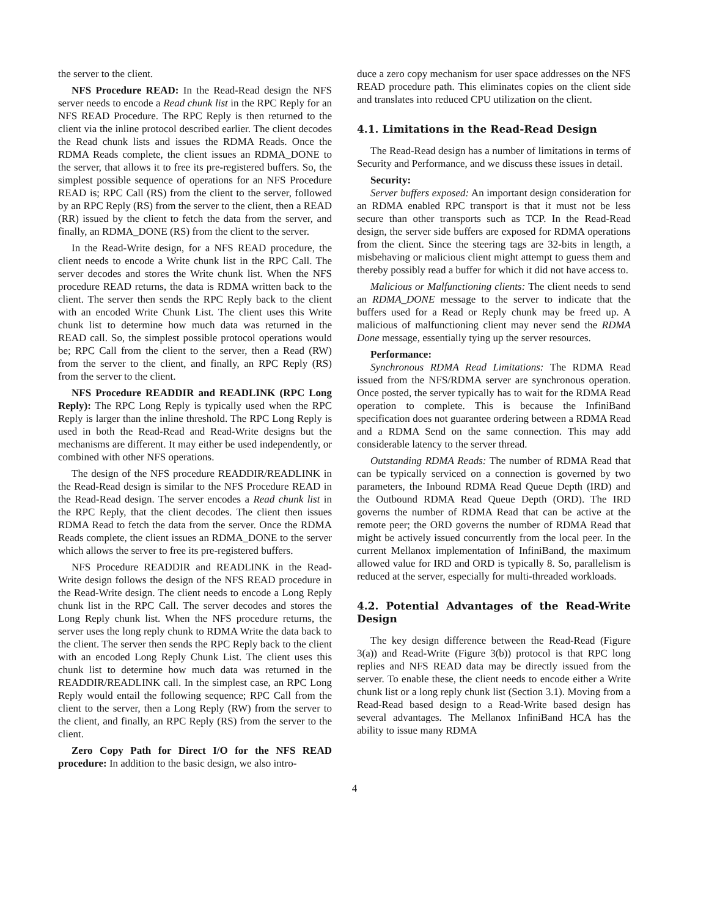the server to the client.
NFS Procedure READ: In the Read-Read design the NFS server needs to encode a Read chunk list in the RPC Reply for an NFS READ Procedure. The RPC Reply is then returned to the client via the inline protocol described earlier. The client decodes the Read chunk lists and issues the RDMA Reads. Once the RDMA Reads complete, the client issues an RDMA_DONE to the server, that allows it to free its pre-registered buffers. So, the simplest possible sequence of operations for an NFS Procedure READ is; RPC Call (RS) from the client to the server, followed by an RPC Reply (RS) from the server to the client, then a READ (RR) issued by the client to fetch the data from the server, and finally, an RDMA_DONE (RS) from the client to the server.
In the Read-Write design, for a NFS READ procedure, the client needs to encode a Write chunk list in the RPC Call. The server decodes and stores the Write chunk list. When the NFS procedure READ returns, the data is RDMA written back to the client. The server then sends the RPC Reply back to the client with an encoded Write Chunk List. The client uses this Write chunk list to determine how much data was returned in the READ call. So, the simplest possible protocol operations would be; RPC Call from the client to the server, then a Read (RW) from the server to the client, and finally, an RPC Reply (RS) from the server to the client.
NFS Procedure READDIR and READLINK (RPC Long Reply): The RPC Long Reply is typically used when the RPC Reply is larger than the inline threshold. The RPC Long Reply is used in both the Read-Read and Read-Write designs but the mechanisms are different. It may either be used independently, or combined with other NFS operations.
The design of the NFS procedure READDIR/READLINK in the Read-Read design is similar to the NFS Procedure READ in the Read-Read design. The server encodes a Read chunk list in the RPC Reply, that the client decodes. The client then issues RDMA Read to fetch the data from the server. Once the RDMA Reads complete, the client issues an RDMA_DONE to the server which allows the server to free its pre-registered buffers.
NFS Procedure READDIR and READLINK in the Read-Write design follows the design of the NFS READ procedure in the Read-Write design. The client needs to encode a Long Reply chunk list in the RPC Call. The server decodes and stores the Long Reply chunk list. When the NFS procedure returns, the server uses the long reply chunk to RDMA Write the data back to the client. The server then sends the RPC Reply back to the client with an encoded Long Reply Chunk List. The client uses this chunk list to determine how much data was returned in the READDIR/READLINK call. In the simplest case, an RPC Long Reply would entail the following sequence; RPC Call from the client to the server, then a Long Reply (RW) from the server to the client, and finally, an RPC Reply (RS) from the server to the client.
Zero Copy Path for Direct I/O for the NFS READ procedure: In addition to the basic design, we also intro-
duce a zero copy mechanism for user space addresses on the NFS READ procedure path. This eliminates copies on the client side and translates into reduced CPU utilization on the client.
4.1. Limitations in the Read-Read Design
The Read-Read design has a number of limitations in terms of Security and Performance, and we discuss these issues in detail.
Security:
Server buffers exposed: An important design consideration for an RDMA enabled RPC transport is that it must not be less secure than other transports such as TCP. In the Read-Read design, the server side buffers are exposed for RDMA operations from the client. Since the steering tags are 32-bits in length, a misbehaving or malicious client might attempt to guess them and thereby possibly read a buffer for which it did not have access to.
Malicious or Malfunctioning clients: The client needs to send an RDMA_DONE message to the server to indicate that the buffers used for a Read or Reply chunk may be freed up. A malicious of malfunctioning client may never send the RDMA Done message, essentially tying up the server resources.
Performance:
Synchronous RDMA Read Limitations: The RDMA Read issued from the NFS/RDMA server are synchronous operation. Once posted, the server typically has to wait for the RDMA Read operation to complete. This is because the InfiniBand specification does not guarantee ordering between a RDMA Read and a RDMA Send on the same connection. This may add considerable latency to the server thread.
Outstanding RDMA Reads: The number of RDMA Read that can be typically serviced on a connection is governed by two parameters, the Inbound RDMA Read Queue Depth (IRD) and the Outbound RDMA Read Queue Depth (ORD). The IRD governs the number of RDMA Read that can be active at the remote peer; the ORD governs the number of RDMA Read that might be actively issued concurrently from the local peer. In the current Mellanox implementation of InfiniBand, the maximum allowed value for IRD and ORD is typically 8. So, parallelism is reduced at the server, especially for multi-threaded workloads.
4.2. Potential Advantages of the Read-Write Design
The key design difference between the Read-Read (Figure 3(a)) and Read-Write (Figure 3(b)) protocol is that RPC long replies and NFS READ data may be directly issued from the server. To enable these, the client needs to encode either a Write chunk list or a long reply chunk list (Section 3.1). Moving from a Read-Read based design to a Read-Write based design has several advantages. The Mellanox InfiniBand HCA has the ability to issue many RDMA
4